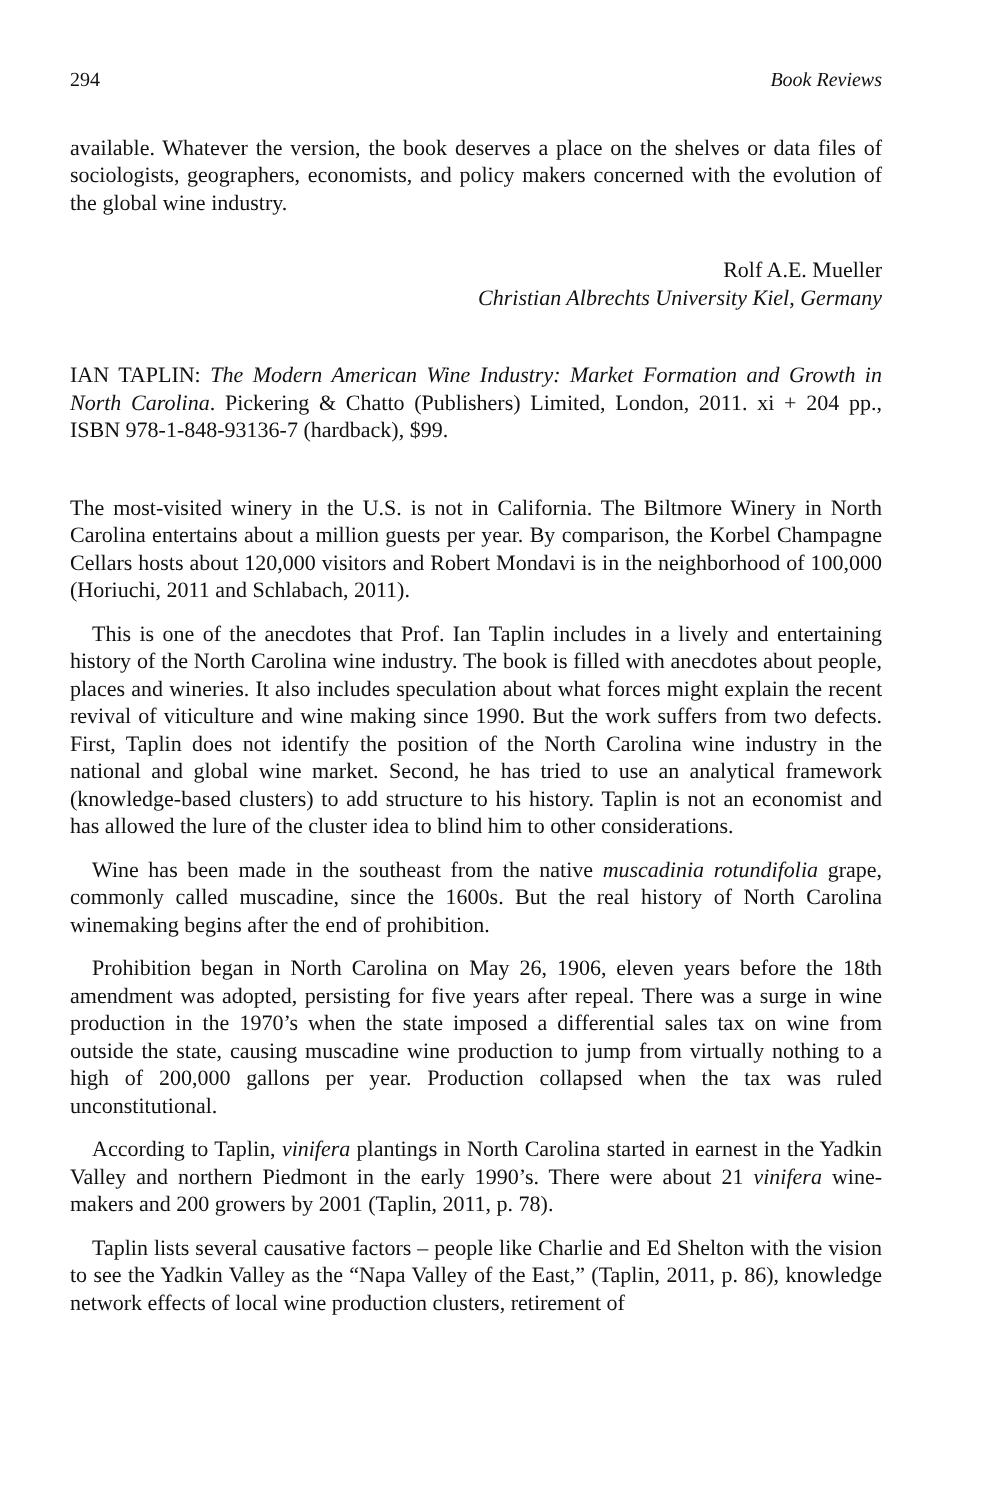294 Book Reviews
available. Whatever the version, the book deserves a place on the shelves or data files of sociologists, geographers, economists, and policy makers concerned with the evolution of the global wine industry.
Rolf A.E. Mueller
Christian Albrechts University Kiel, Germany
IAN TAPLIN: The Modern American Wine Industry: Market Formation and Growth in North Carolina. Pickering & Chatto (Publishers) Limited, London, 2011. xi + 204 pp., ISBN 978-1-848-93136-7 (hardback), $99.
The most-visited winery in the U.S. is not in California. The Biltmore Winery in North Carolina entertains about a million guests per year. By comparison, the Korbel Champagne Cellars hosts about 120,000 visitors and Robert Mondavi is in the neighborhood of 100,000 (Horiuchi, 2011 and Schlabach, 2011).
This is one of the anecdotes that Prof. Ian Taplin includes in a lively and entertaining history of the North Carolina wine industry. The book is filled with anecdotes about people, places and wineries. It also includes speculation about what forces might explain the recent revival of viticulture and wine making since 1990. But the work suffers from two defects. First, Taplin does not identify the position of the North Carolina wine industry in the national and global wine market. Second, he has tried to use an analytical framework (knowledge-based clusters) to add structure to his history. Taplin is not an economist and has allowed the lure of the cluster idea to blind him to other considerations.
Wine has been made in the southeast from the native muscadinia rotundifolia grape, commonly called muscadine, since the 1600s. But the real history of North Carolina winemaking begins after the end of prohibition.
Prohibition began in North Carolina on May 26, 1906, eleven years before the 18th amendment was adopted, persisting for five years after repeal. There was a surge in wine production in the 1970’s when the state imposed a differential sales tax on wine from outside the state, causing muscadine wine production to jump from virtually nothing to a high of 200,000 gallons per year. Production collapsed when the tax was ruled unconstitutional.
According to Taplin, vinifera plantings in North Carolina started in earnest in the Yadkin Valley and northern Piedmont in the early 1990’s. There were about 21 vinifera wine-makers and 200 growers by 2001 (Taplin, 2011, p. 78).
Taplin lists several causative factors – people like Charlie and Ed Shelton with the vision to see the Yadkin Valley as the “Napa Valley of the East,” (Taplin, 2011, p. 86), knowledge network effects of local wine production clusters, retirement of